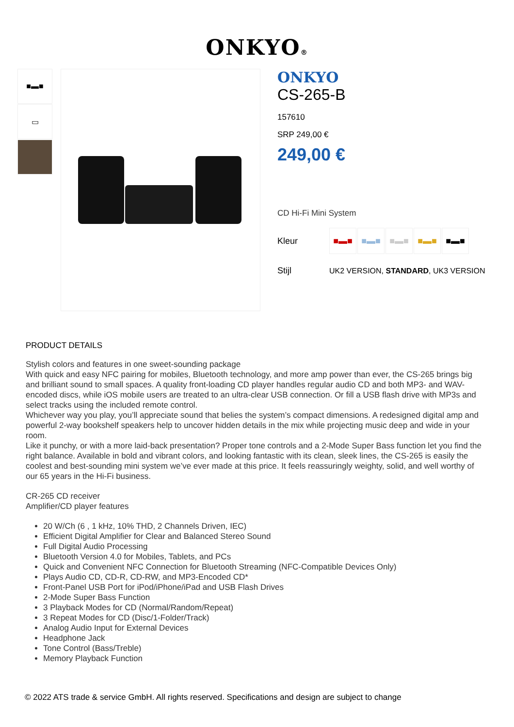ONKYO®
■▬■
▭
ONKYO
CS-265-B
157610
SRP 249,00 €
249,00 €
CD Hi-Fi Mini System
Kleur ■▬■ ■▬■ ■▬■ ■▬■ ■▬■
Stijl UK2 VERSION, STANDARD, UK3 VERSION
PRODUCT DETAILS
Stylish colors and features in one sweet-sounding package
With quick and easy NFC pairing for mobiles, Bluetooth technology, and more amp power than ever, the CS-265 brings big and brilliant sound to small spaces. A quality front-loading CD player handles regular audio CD and both MP3- and WAV-encoded discs, while iOS mobile users are treated to an ultra-clear USB connection. Or fill a USB flash drive with MP3s and select tracks using the included remote control.
Whichever way you play, you’ll appreciate sound that belies the system’s compact dimensions. A redesigned digital amp and powerful 2-way bookshelf speakers help to uncover hidden details in the mix while projecting music deep and wide in your room.
Like it punchy, or with a more laid-back presentation? Proper tone controls and a 2-Mode Super Bass function let you find the right balance. Available in bold and vibrant colors, and looking fantastic with its clean, sleek lines, the CS-265 is easily the coolest and best-sounding mini system we’ve ever made at this price. It feels reassuringly weighty, solid, and well worthy of our 65 years in the Hi-Fi business.
CR-265 CD receiver
Amplifier/CD player features
20 W/Ch (6 , 1 kHz, 10% THD, 2 Channels Driven, IEC)
Efficient Digital Amplifier for Clear and Balanced Stereo Sound
Full Digital Audio Processing
Bluetooth Version 4.0 for Mobiles, Tablets, and PCs
Quick and Convenient NFC Connection for Bluetooth Streaming (NFC-Compatible Devices Only)
Plays Audio CD, CD-R, CD-RW, and MP3-Encoded CD*
Front-Panel USB Port for iPod/iPhone/iPad and USB Flash Drives
2-Mode Super Bass Function
3 Playback Modes for CD (Normal/Random/Repeat)
3 Repeat Modes for CD (Disc/1-Folder/Track)
Analog Audio Input for External Devices
Headphone Jack
Tone Control (Bass/Treble)
Memory Playback Function
© 2022 ATS trade & service GmbH. All rights reserved. Specifications and design are subject to change